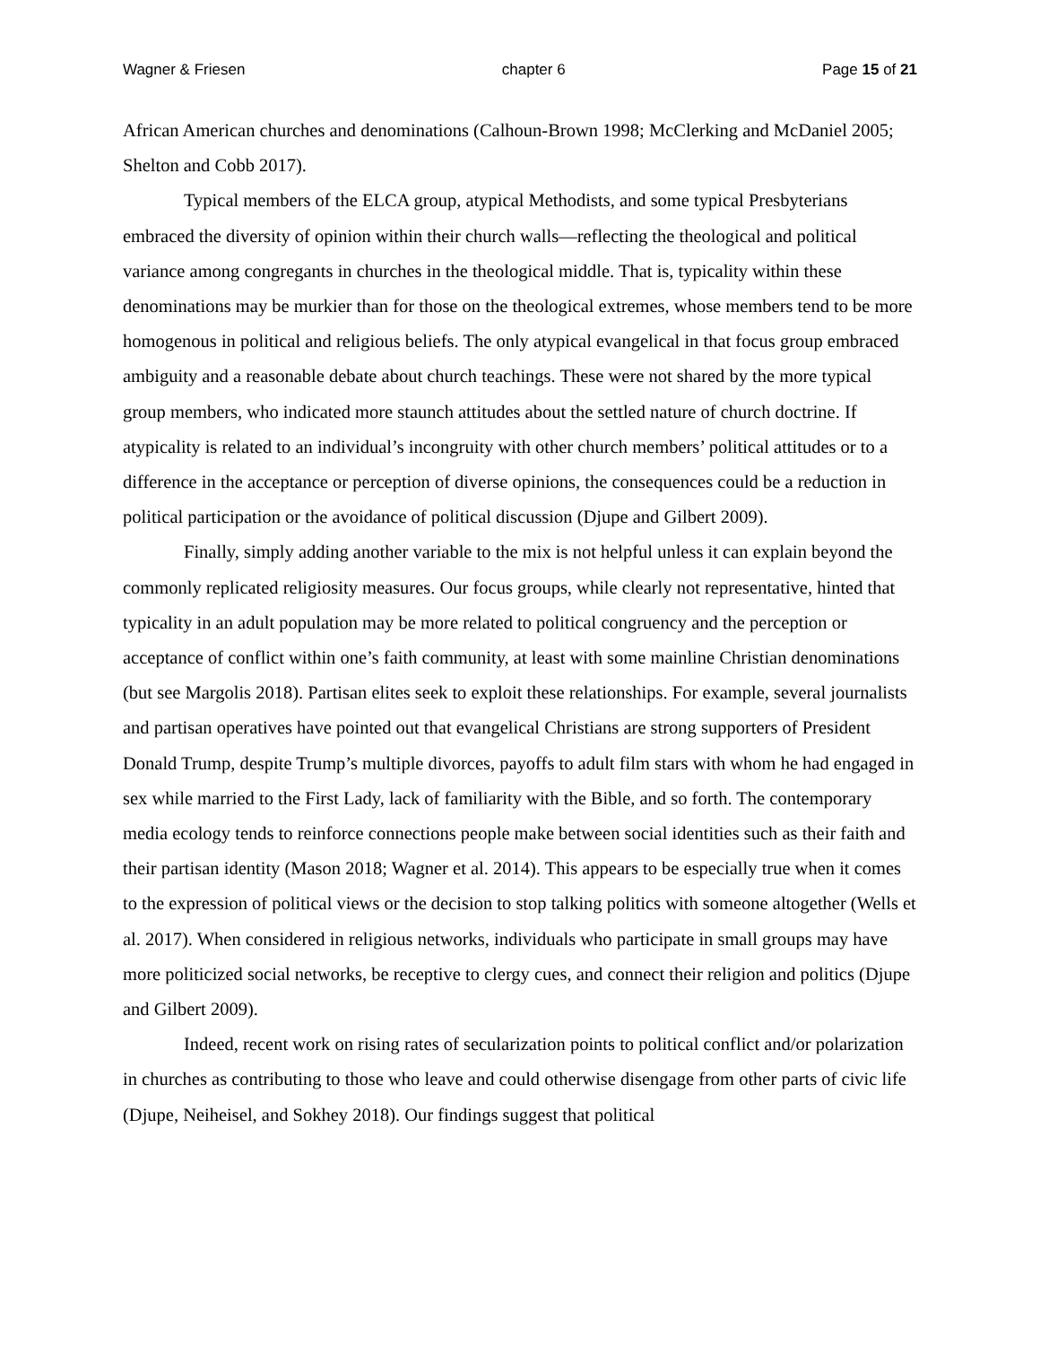Wagner & Friesen chapter 6 Page 15 of 21
African American churches and denominations (Calhoun-Brown 1998; McClerking and McDaniel 2005; Shelton and Cobb 2017).
Typical members of the ELCA group, atypical Methodists, and some typical Presbyterians embraced the diversity of opinion within their church walls—reflecting the theological and political variance among congregants in churches in the theological middle. That is, typicality within these denominations may be murkier than for those on the theological extremes, whose members tend to be more homogenous in political and religious beliefs. The only atypical evangelical in that focus group embraced ambiguity and a reasonable debate about church teachings. These were not shared by the more typical group members, who indicated more staunch attitudes about the settled nature of church doctrine. If atypicality is related to an individual’s incongruity with other church members’ political attitudes or to a difference in the acceptance or perception of diverse opinions, the consequences could be a reduction in political participation or the avoidance of political discussion (Djupe and Gilbert 2009).
Finally, simply adding another variable to the mix is not helpful unless it can explain beyond the commonly replicated religiosity measures. Our focus groups, while clearly not representative, hinted that typicality in an adult population may be more related to political congruency and the perception or acceptance of conflict within one’s faith community, at least with some mainline Christian denominations (but see Margolis 2018). Partisan elites seek to exploit these relationships. For example, several journalists and partisan operatives have pointed out that evangelical Christians are strong supporters of President Donald Trump, despite Trump’s multiple divorces, payoffs to adult film stars with whom he had engaged in sex while married to the First Lady, lack of familiarity with the Bible, and so forth. The contemporary media ecology tends to reinforce connections people make between social identities such as their faith and their partisan identity (Mason 2018; Wagner et al. 2014). This appears to be especially true when it comes to the expression of political views or the decision to stop talking politics with someone altogether (Wells et al. 2017). When considered in religious networks, individuals who participate in small groups may have more politicized social networks, be receptive to clergy cues, and connect their religion and politics (Djupe and Gilbert 2009).
Indeed, recent work on rising rates of secularization points to political conflict and/or polarization in churches as contributing to those who leave and could otherwise disengage from other parts of civic life (Djupe, Neiheisel, and Sokhey 2018). Our findings suggest that political